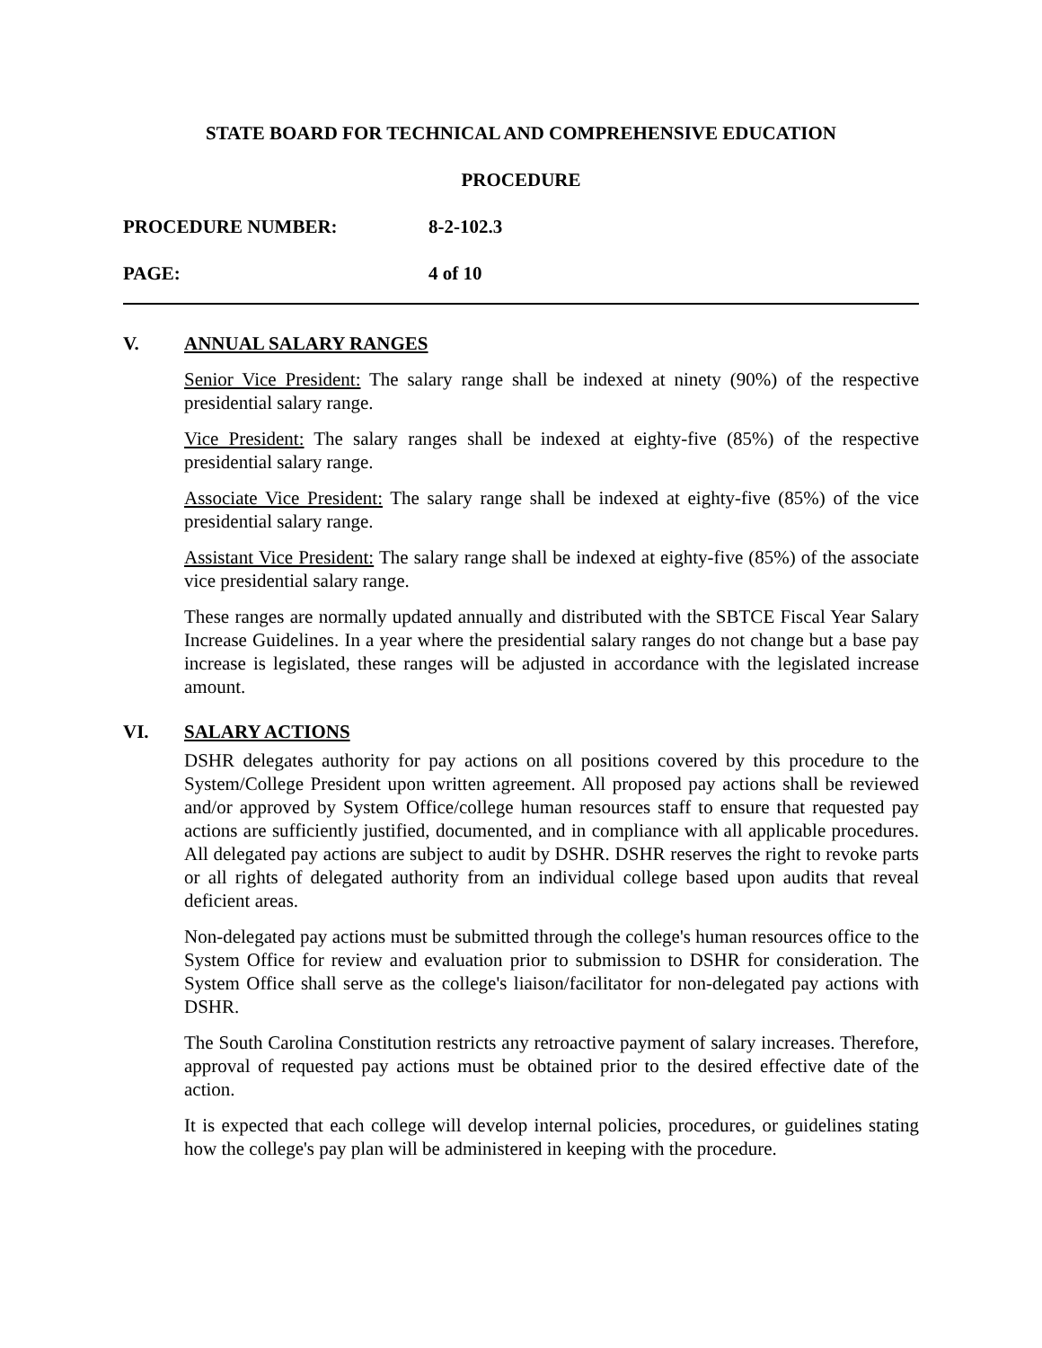STATE BOARD FOR TECHNICAL AND COMPREHENSIVE EDUCATION
PROCEDURE
PROCEDURE NUMBER: 8-2-102.3
PAGE: 4 of 10
V. ANNUAL SALARY RANGES
Senior Vice President: The salary range shall be indexed at ninety (90%) of the respective presidential salary range.
Vice President: The salary ranges shall be indexed at eighty-five (85%) of the respective presidential salary range.
Associate Vice President: The salary range shall be indexed at eighty-five (85%) of the vice presidential salary range.
Assistant Vice President: The salary range shall be indexed at eighty-five (85%) of the associate vice presidential salary range.
These ranges are normally updated annually and distributed with the SBTCE Fiscal Year Salary Increase Guidelines. In a year where the presidential salary ranges do not change but a base pay increase is legislated, these ranges will be adjusted in accordance with the legislated increase amount.
VI. SALARY ACTIONS
DSHR delegates authority for pay actions on all positions covered by this procedure to the System/College President upon written agreement. All proposed pay actions shall be reviewed and/or approved by System Office/college human resources staff to ensure that requested pay actions are sufficiently justified, documented, and in compliance with all applicable procedures. All delegated pay actions are subject to audit by DSHR. DSHR reserves the right to revoke parts or all rights of delegated authority from an individual college based upon audits that reveal deficient areas.
Non-delegated pay actions must be submitted through the college's human resources office to the System Office for review and evaluation prior to submission to DSHR for consideration. The System Office shall serve as the college's liaison/facilitator for non-delegated pay actions with DSHR.
The South Carolina Constitution restricts any retroactive payment of salary increases. Therefore, approval of requested pay actions must be obtained prior to the desired effective date of the action.
It is expected that each college will develop internal policies, procedures, or guidelines stating how the college's pay plan will be administered in keeping with the procedure.